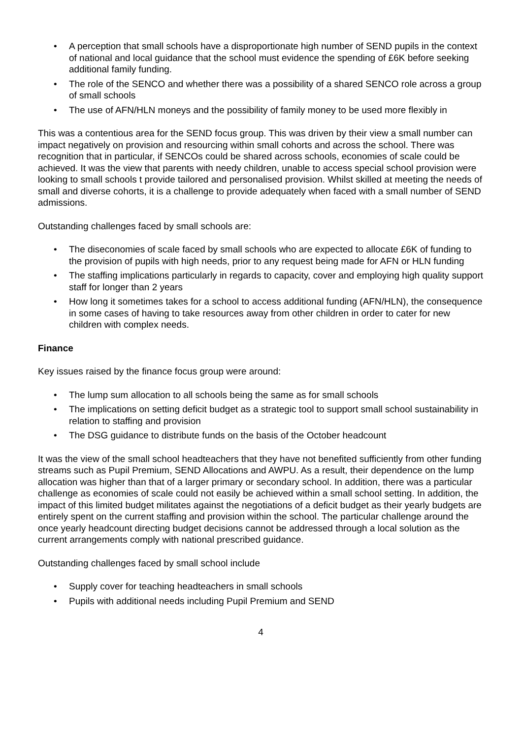• A perception that small schools have a disproportionate high number of SEND pupils in the context of national and local guidance that the school must evidence the spending of £6K before seeking additional family funding.
• The role of the SENCO and whether there was a possibility of a shared SENCO role across a group of small schools
• The use of AFN/HLN moneys and the possibility of family money to be used more flexibly in
This was a contentious area for the SEND focus group. This was driven by their view a small number can impact negatively on provision and resourcing within small cohorts and across the school. There was recognition that in particular, if SENCOs could be shared across schools, economies of scale could be achieved. It was the view that parents with needy children, unable to access special school provision were looking to small schools t provide tailored and personalised provision. Whilst skilled at meeting the needs of small and diverse cohorts, it is a challenge to provide adequately when faced with a small number of SEND admissions.
Outstanding challenges faced by small schools are:
• The diseconomies of scale faced by small schools who are expected to allocate £6K of funding to the provision of pupils with high needs, prior to any request being made for AFN or HLN funding
• The staffing implications particularly in regards to capacity, cover and employing high quality support staff for longer than 2 years
• How long it sometimes takes for a school to access additional funding (AFN/HLN), the consequence in some cases of having to take resources away from other children in order to cater for new children with complex needs.
Finance
Key issues raised by the finance focus group were around:
• The lump sum allocation to all schools being the same as for small schools
• The implications on setting deficit budget as a strategic tool to support small school sustainability in relation to staffing and provision
• The DSG guidance to distribute funds on the basis of the October headcount
It was the view of the small school headteachers that they have not benefited sufficiently from other funding streams such as Pupil Premium, SEND Allocations and AWPU. As a result, their dependence on the lump allocation was higher than that of a larger primary or secondary school. In addition, there was a particular challenge as economies of scale could not easily be achieved within a small school setting. In addition, the impact of this limited budget militates against the negotiations of a deficit budget as their yearly budgets are entirely spent on the current staffing and provision within the school. The particular challenge around the once yearly headcount directing budget decisions cannot be addressed through a local solution as the current arrangements comply with national prescribed guidance.
Outstanding challenges faced by small school include
• Supply cover for teaching headteachers in small schools
• Pupils with additional needs including Pupil Premium and SEND
4